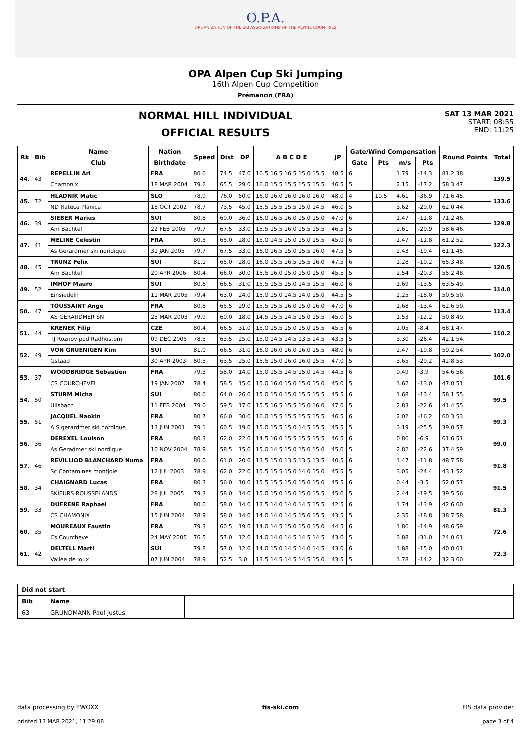O.P.A.
ORGANIZATION OF THE SKI ASSOCIATIONS OF THE ALPINE COUNTRIES
OPA Alpen Cup Ski Jumping
16th Alpen Cup Competition
Prémanon (FRA)
NORMAL HILL INDIVIDUAL
OFFICIAL RESULTS
SAT 13 MAR 2021
START: 08:55
END: 11:25
| Rk | Bib | Name | Nation | Speed | Dist | DP | A B C D E | JP | Gate/Wind Compensation | | | | Round Points | Total |
| --- | --- | --- | --- | --- | --- | --- | --- | --- | --- | --- | --- | --- | --- | --- |
| | | Club | Birthdate | | | | | | Gate | Pts | m/s | Pts | | |
| 44. | 43 | REPELLIN Ari | FRA | 80.6 | 74.5 | 47.0 | 16.5 16.5 16.5 15.0 15.5 | 48.5 | 6 | | 1.79 | -14.3 | 81.2 38. | 139.5 |
| | | Chamonix | 18 MAR 2004 | 79.2 | 65.5 | 29.0 | 16.0 15.5 15.5 15.5 15.5 | 46.5 | 5 | | 2.15 | -17.2 | 58.3 47. | |
| 45. | 72 | HLADNIK Matic | SLO | 78.9 | 76.0 | 50.0 | 16.0 16.0 16.0 16.0 16.0 | 48.0 | 4 | 10.5 | 4.61 | -36.9 | 71.6 45. | 133.6 |
| | | ND Ratece Planica | 18 OCT 2002 | 78.7 | 73.5 | 45.0 | 15.5 15.5 15.5 15.0 14.5 | 46.0 | 5 | | 3.62 | -29.0 | 62.0 44. | |
| 46. | 39 | SIEBER Marius | SUI | 80.8 | 69.0 | 36.0 | 16.0 16.5 16.0 15.0 15.0 | 47.0 | 6 | | 1.47 | -11.8 | 71.2 46. | 129.8 |
| | | Am Bachtel | 22 FEB 2005 | 79.7 | 67.5 | 33.0 | 15.5 15.5 16.0 15.5 15.5 | 46.5 | 5 | | 2.61 | -20.9 | 58.6 46. | |
| 47. | 41 | MELINE Celestin | FRA | 80.3 | 65.0 | 28.0 | 15.0 14.5 15.0 15.0 15.5 | 45.0 | 6 | | 1.47 | -11.8 | 61.2 52. | 122.3 |
| | | As Gerardmer ski noridique | 31 JAN 2005 | 79.7 | 67.5 | 33.0 | 16.0 16.5 15.0 15.5 16.0 | 47.5 | 5 | | 2.43 | -19.4 | 61.1 45. | |
| 48. | 45 | TRUNZ Felix | SUI | 81.1 | 65.0 | 28.0 | 16.0 15.5 16.5 15.5 16.0 | 47.5 | 6 | | 1.28 | -10.2 | 65.3 48. | 120.5 |
| | | Am Bachtel | 20 APR 2006 | 80.4 | 66.0 | 30.0 | 15.5 16.0 15.0 15.0 15.0 | 45.5 | 5 | | 2.54 | -20.3 | 55.2 48. | |
| 49. | 52 | IMHOF Mauro | SUI | 80.6 | 66.5 | 31.0 | 15.5 15.5 15.0 14.5 15.5 | 46.0 | 6 | | 1.69 | -13.5 | 63.5 49. | 114.0 |
| | | Einsiedeln | 11 MAR 2005 | 79.4 | 63.0 | 24.0 | 15.0 15.0 14.5 14.0 15.0 | 44.5 | 5 | | 2.25 | -18.0 | 50.5 50. | |
| 50. | 47 | TOUSSAINT Ange | FRA | 80.8 | 65.5 | 29.0 | 15.5 15.5 16.0 15.0 16.0 | 47.0 | 6 | | 1.68 | -13.4 | 62.6 50. | 113.4 |
| | | AS GERARDMER SN | 25 MAR 2003 | 79.9 | 60.0 | 18.0 | 14.5 15.5 14.5 15.0 15.5 | 45.0 | 5 | | 1.53 | -12.2 | 50.8 49. | |
| 51. | 44 | KRENEK Filip | CZE | 80.4 | 66.5 | 31.0 | 15.0 15.5 15.0 15.0 15.5 | 45.5 | 6 | | 1.05 | -8.4 | 68.1 47. | 110.2 |
| | | TJ Roznov pod Radhostem | 09 DEC 2005 | 78.5 | 63.5 | 25.0 | 15.0 14.5 14.5 13.5 14.5 | 43.5 | 5 | | 3.30 | -26.4 | 42.1 54. | |
| 52. | 49 | VON GRUENIGEN Kim | SUI | 81.0 | 66.5 | 31.0 | 16.0 16.0 16.0 16.0 15.5 | 48.0 | 6 | | 2.47 | -19.8 | 59.2 54. | 102.0 |
| | | Gstaad | 30 APR 2003 | 80.5 | 63.5 | 25.0 | 15.5 15.0 16.0 16.0 15.5 | 47.0 | 5 | | 3.65 | -29.2 | 42.8 53. | |
| 53. | 37 | WOODBRIDGE Sebastien | FRA | 79.3 | 58.0 | 14.0 | 15.0 15.5 14.5 15.0 14.5 | 44.5 | 6 | | 0.49 | -3.9 | 54.6 56. | 101.6 |
| | | CS COURCHEVEL | 19 JAN 2007 | 78.4 | 58.5 | 15.0 | 15.0 16.0 15.0 15.0 15.0 | 45.0 | 5 | | 1.62 | -13.0 | 47.0 51. | |
| 54. | 50 | STURM Micha | SUI | 80.6 | 64.0 | 26.0 | 15.0 15.0 15.0 15.5 15.5 | 45.5 | 6 | | 1.68 | -13.4 | 58.1 55. | 99.5 |
| | | Ulisbach | 11 FEB 2004 | 79.0 | 59.5 | 17.0 | 15.5 16.5 15.5 15.0 16.0 | 47.0 | 5 | | 2.83 | -22.6 | 41.4 55. | |
| 55. | 51 | JACQUEL Naokin | FRA | 80.7 | 66.0 | 30.0 | 16.0 15.5 15.5 15.5 15.5 | 46.5 | 6 | | 2.02 | -16.2 | 60.3 53. | 99.3 |
| | | A.S gerardmer ski nordique | 13 JUN 2001 | 79.1 | 60.5 | 19.0 | 15.0 15.5 15.0 14.5 15.5 | 45.5 | 5 | | 3.19 | -25.5 | 39.0 57. | |
| 56. | 36 | DEREXEL Louison | FRA | 80.3 | 62.0 | 22.0 | 14.5 16.0 15.5 15.5 15.5 | 46.5 | 6 | | 0.86 | -6.9 | 61.6 51. | 99.0 |
| | | As Geradmer ski nordique | 10 NOV 2004 | 78.9 | 58.5 | 15.0 | 15.0 14.5 15.0 15.0 15.0 | 45.0 | 5 | | 2.82 | -22.6 | 37.4 59. | |
| 57. | 46 | REVILLIOD BLANCHARD Numa | FRA | 80.0 | 61.0 | 20.0 | 13.5 15.0 13.5 13.5 13.5 | 40.5 | 6 | | 1.47 | -11.8 | 48.7 58. | 91.8 |
| | | Sc Contamines montjoie | 12 JUL 2003 | 78.9 | 62.0 | 22.0 | 15.5 15.5 15.0 14.0 15.0 | 45.5 | 5 | | 3.05 | -24.4 | 43.1 52. | |
| 58. | 34 | CHAIGNARD Lucas | FRA | 80.3 | 56.0 | 10.0 | 15.5 15.5 15.0 15.0 15.0 | 45.5 | 6 | | 0.44 | -3.5 | 52.0 57. | 91.5 |
| | | SKIEURS ROUSSELANDS | 28 JUL 2005 | 79.3 | 58.0 | 14.0 | 15.0 15.0 15.0 15.0 15.5 | 45.0 | 5 | | 2.44 | -19.5 | 39.5 56. | |
| 59. | 33 | DUFRENE Raphael | FRA | 80.0 | 58.0 | 14.0 | 13.5 14.0 14.0 14.5 15.5 | 42.5 | 6 | | 1.74 | -13.9 | 42.6 60. | 81.3 |
| | | CS CHAMONIX | 15 JUN 2004 | 78.9 | 58.0 | 14.0 | 14.0 14.0 14.5 15.0 15.5 | 43.5 | 5 | | 2.35 | -18.8 | 38.7 58. | |
| 60. | 35 | MOUREAUX Faustin | FRA | 79.3 | 60.5 | 19.0 | 14.0 14.5 15.0 15.0 15.0 | 44.5 | 6 | | 1.86 | -14.9 | 48.6 59. | 72.6 |
| | | Cs Courchevel | 24 MAY 2005 | 76.5 | 57.0 | 12.0 | 14.0 14.0 14.5 14.5 14.5 | 43.0 | 5 | | 3.88 | -31.0 | 24.0 61. | |
| 61. | 42 | DELTELL Marti | SUI | 79.8 | 57.0 | 12.0 | 14.0 15.0 14.5 14.0 14.5 | 43.0 | 6 | | 1.88 | -15.0 | 40.0 61. | 72.3 |
| | | Vallee de Joux | 07 JUN 2004 | 78.9 | 52.5 | 3.0 | 13.5 14.5 14.5 14.5 15.0 | 43.5 | 5 | | 1.78 | -14.2 | 32.3 60. | |
| Did not start | | |
| Bib | Name | |
| 63 | GRUNDMANN Paul Justus | |
data processing by EWOXX fis-ski.com FIS data provider
printed 13 MAR 2021, 11:29:08 page 3 of 4